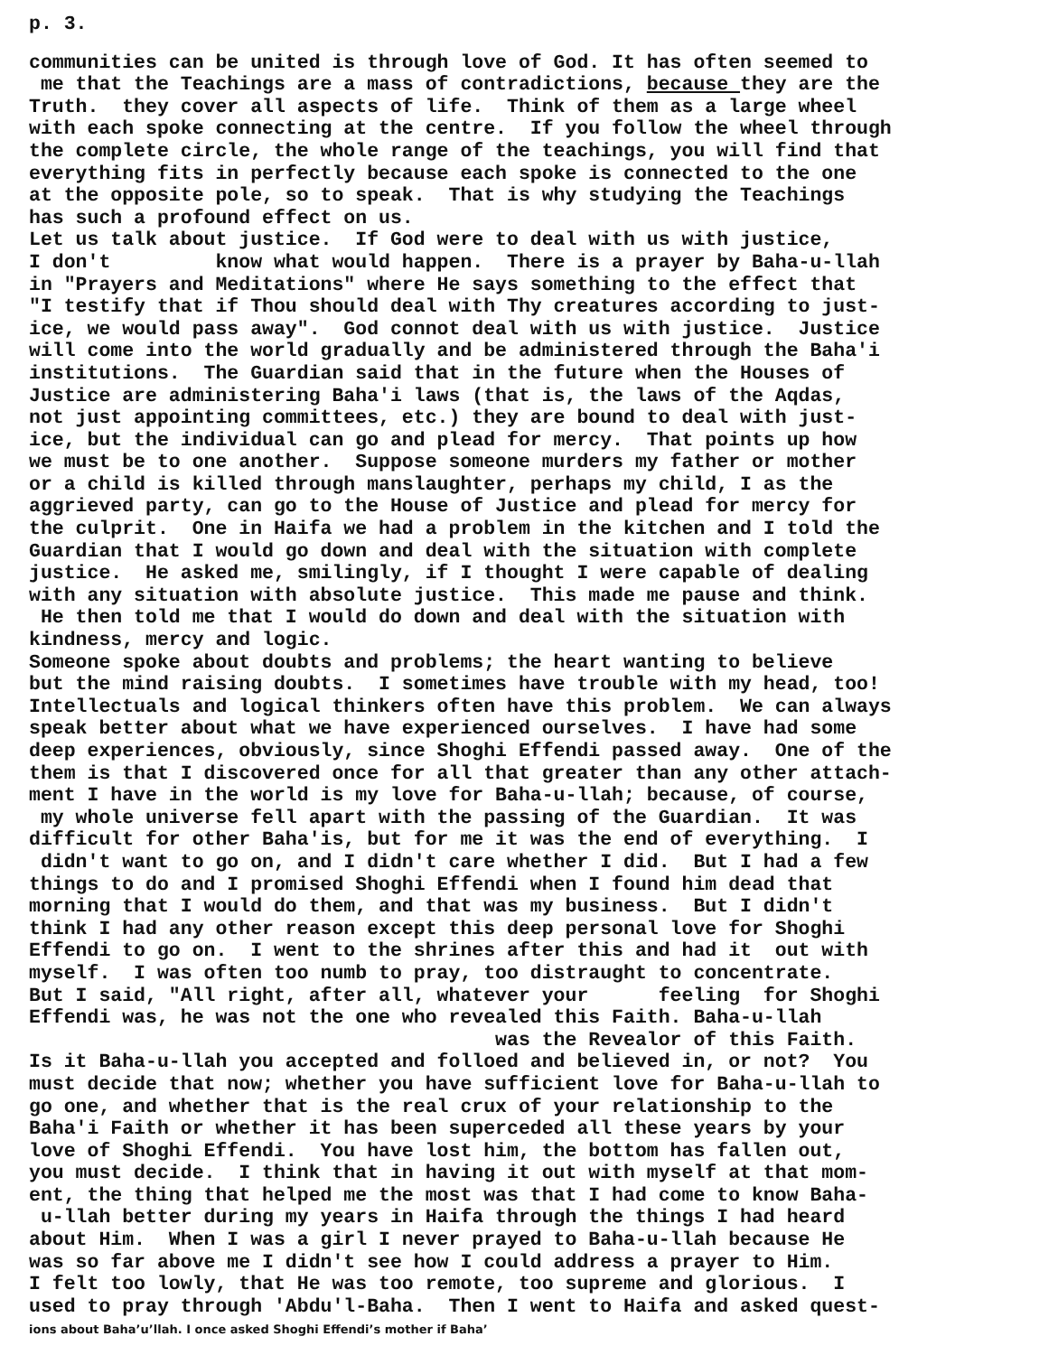p. 3.
communities can be united is through love of God. It has often seemed to me that the Teachings are a mass of contradictions, because they are the Truth. they cover all aspects of life. Think of them as a large wheel with each spoke connecting at the centre. If you follow the wheel through the complete circle, the whole range of the teachings, you will find that everything fits in perfectly because each spoke is connected to the one at the opposite pole, so to speak. That is why studying the Teachings has such a profound effect on us. Let us talk about justice. If God were to deal with us with justice, I don't know what would happen. There is a prayer by Baha-u-llah in "Prayers and Meditations" where He says something to the effect that "I testify that if Thou should deal with Thy creatures according to just- ice, we would pass away". God connot deal with us with justice. Justice will come into the world gradually and be administered through the Baha'i institutions. The Guardian said that in the future when the Houses of Justice are administering Baha'i laws (that is, the laws of the Aqdas, not just appointing committees, etc.) they are bound to deal with just- ice, but the individual can go and plead for mercy. That points up how we must be to one another. Suppose someone murders my father or mother or a child is killed through manslaughter, perhaps my child, I as the aggrieved party, can go to the House of Justice and plead for mercy for the culprit. One in Haifa we had a problem in the kitchen and I told the Guardian that I would go down and deal with the situation with complete justice. He asked me, smilingly, if I thought I were capable of dealing with any situation with absolute justice. This made me pause and think. He then told me that I would do down and deal with the situation with kindness, mercy and logic. Someone spoke about doubts and problems; the heart wanting to believe but the mind raising doubts. I sometimes have trouble with my head, too! Intellectuals and logical thinkers often have this problem. We can always speak better about what we have experienced ourselves. I have had some deep experiences, obviously, since Shoghi Effendi passed away. One of the them is that I discovered once for all that greater than any other attach- ment I have in the world is my love for Baha-u-llah; because, of course, my whole universe fell apart with the passing of the Guardian. It was difficult for other Baha'is, but for me it was the end of everything. I didn't want to go on, and I didn't care whether I did. But I had a few things to do and I promised Shoghi Effendi when I found him dead that morning that I would do them, and that was my business. But I didn't think I had any other reason except this deep personal love for Shoghi Effendi to go on. I went to the shrines after this and had it out with myself. I was often too numb to pray, too distraught to concentrate. But I said, "All right, after all, whatever your feeling for Shoghi Effendi was, he was not the one who revealed this Faith. Baha-u-llah was the Revealor of this Faith. Is it Baha-u-llah you accepted and folloed and believed in, or not? You must decide that now; whether you have sufficient love for Baha-u-llah to go one, and whether that is the real crux of your relationship to the Baha'i Faith or whether it has been superceded all these years by your love of Shoghi Effendi. You have lost him, the bottom has fallen out, you must decide. I think that in having it out with myself at that mom- ent, the thing that helped me the most was that I had come to know Baha- u-llah better during my years in Haifa through the things I had heard about Him. When I was a girl I never prayed to Baha-u-llah because He was so far above me I didn't see how I could address a prayer to Him. I felt too lowly, that He was too remote, too supreme and glorious. I used to pray through 'Abdu'l-Baha. Then I went to Haifa and asked quest-
ions about Baha’u’llah. I once asked Shoghi Effendi’s mother if Baha’